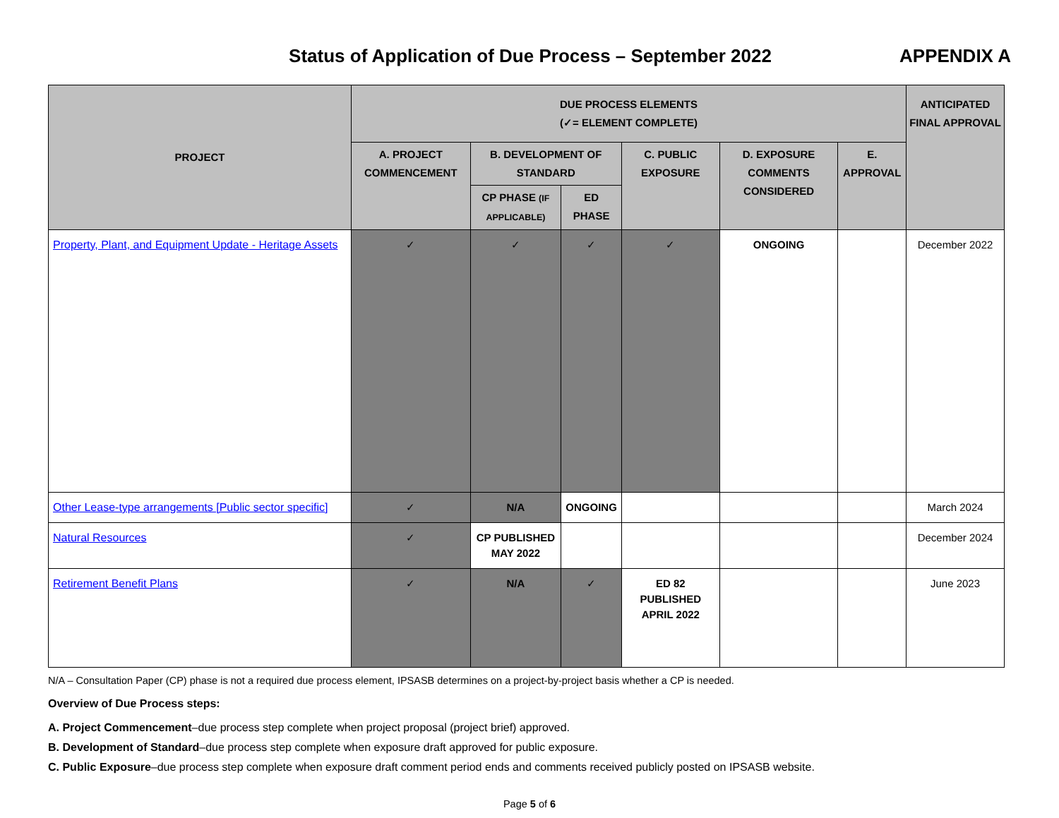Status of Application of Due Process – September 2022
APPENDIX A
| PROJECT | DUE PROCESS ELEMENTS (✓= ELEMENT COMPLETE) | | | | | | ANTICIPATED FINAL APPROVAL |
| --- | --- | --- | --- | --- | --- | --- | --- |
| | A. PROJECT COMMENCEMENT | B. DEVELOPMENT OF STANDARD | | C. PUBLIC EXPOSURE | D. EXPOSURE COMMENTS CONSIDERED | E. APPROVAL | |
| | | CP PHASE (IF APPLICABLE) | ED PHASE | | | | |
| Property, Plant, and Equipment Update - Heritage Assets | ✓ | ✓ | ✓ | ✓ | ONGOING | | December 2022 |
| Other Lease-type arrangements [Public sector specific] | ✓ | N/A | ONGOING | | | | March 2024 |
| Natural Resources | ✓ | CP PUBLISHED MAY 2022 | | | | | December 2024 |
| Retirement Benefit Plans | ✓ | N/A | ✓ | ED 82 PUBLISHED APRIL 2022 | | | June 2023 |
N/A – Consultation Paper (CP) phase is not a required due process element, IPSASB determines on a project-by-project basis whether a CP is needed.
Overview of Due Process steps:
A. Project Commencement–due process step complete when project proposal (project brief) approved.
B. Development of Standard–due process step complete when exposure draft approved for public exposure.
C. Public Exposure–due process step complete when exposure draft comment period ends and comments received publicly posted on IPSASB website.
Page 5 of 6